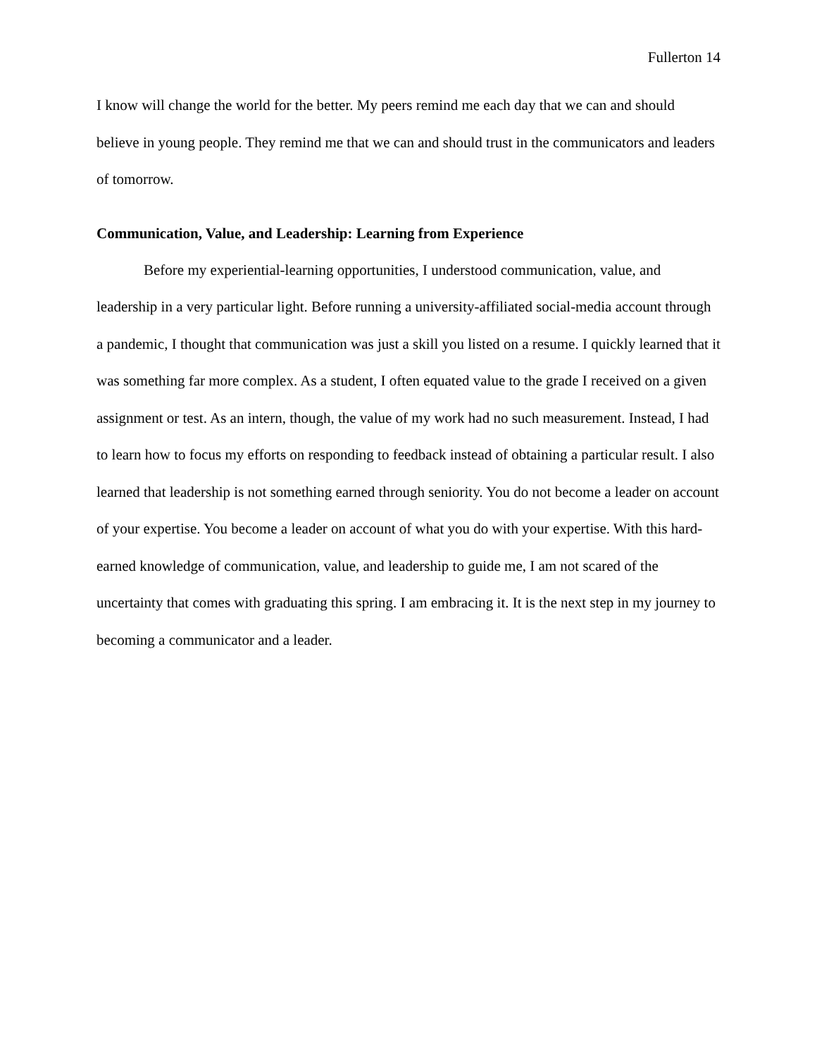Fullerton 14
I know will change the world for the better. My peers remind me each day that we can and should believe in young people. They remind me that we can and should trust in the communicators and leaders of tomorrow.
Communication, Value, and Leadership: Learning from Experience
Before my experiential-learning opportunities, I understood communication, value, and leadership in a very particular light. Before running a university-affiliated social-media account through a pandemic, I thought that communication was just a skill you listed on a resume. I quickly learned that it was something far more complex. As a student, I often equated value to the grade I received on a given assignment or test. As an intern, though, the value of my work had no such measurement. Instead, I had to learn how to focus my efforts on responding to feedback instead of obtaining a particular result. I also learned that leadership is not something earned through seniority. You do not become a leader on account of your expertise. You become a leader on account of what you do with your expertise. With this hard-earned knowledge of communication, value, and leadership to guide me, I am not scared of the uncertainty that comes with graduating this spring. I am embracing it. It is the next step in my journey to becoming a communicator and a leader.